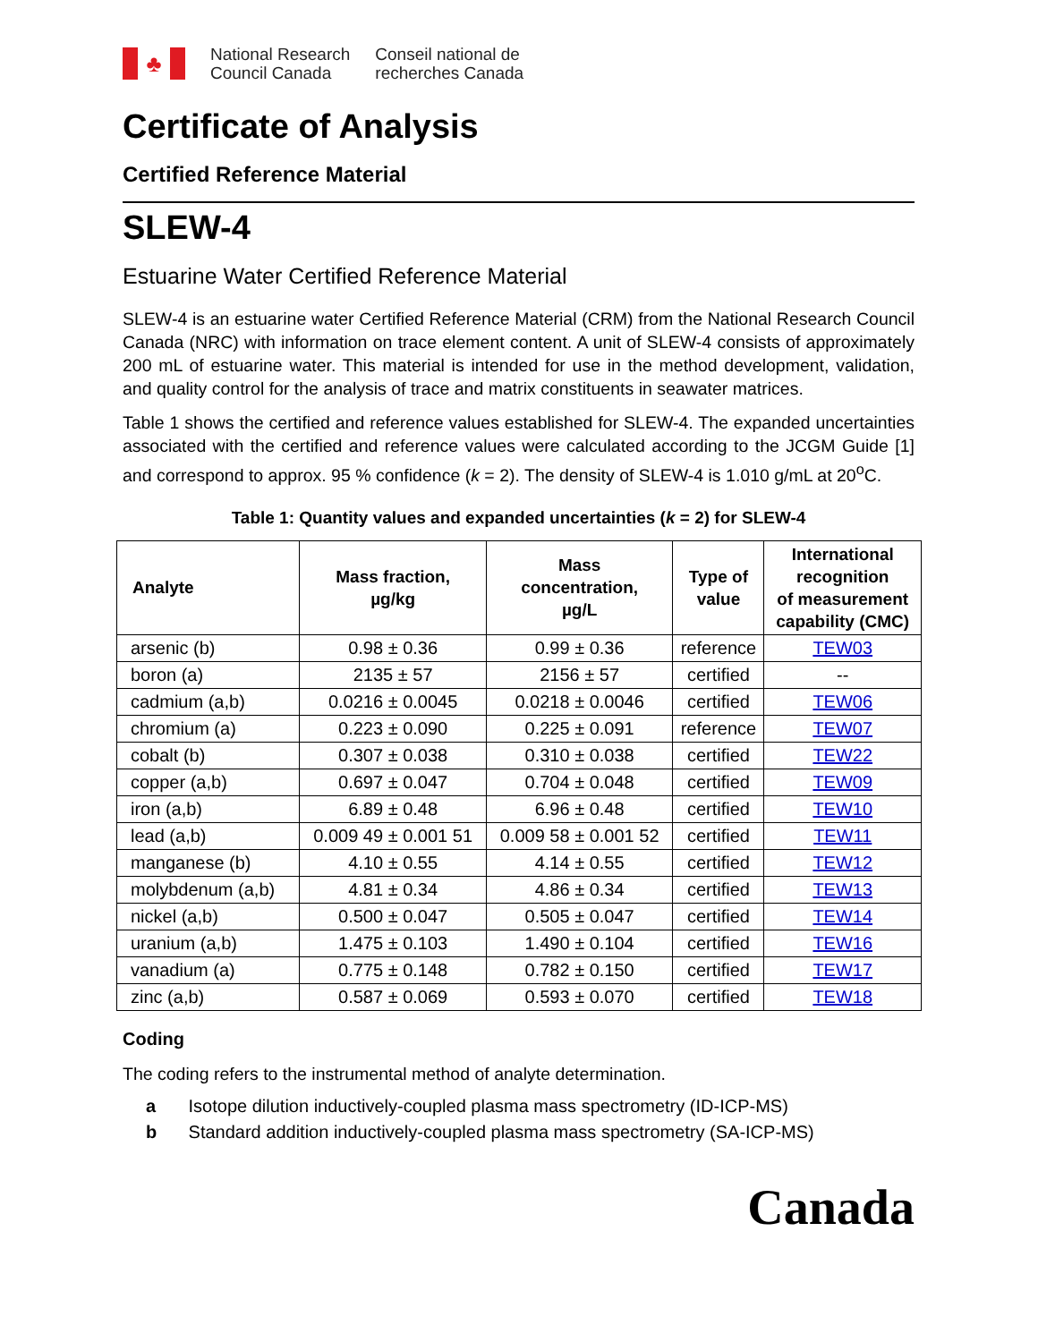♣
National Research
Council Canada
Conseil national de
recherches Canada
Certificate of Analysis
Certified Reference Material
SLEW-4
Estuarine Water Certified Reference Material
SLEW-4 is an estuarine water Certified Reference Material (CRM) from the National Research Council Canada (NRC) with information on trace element content. A unit of SLEW-4 consists of approximately 200 mL of estuarine water. This material is intended for use in the method development, validation, and quality control for the analysis of trace and matrix constituents in seawater matrices.
Table 1 shows the certified and reference values established for SLEW-4. The expanded uncertainties associated with the certified and reference values were calculated according to the JCGM Guide [1] and correspond to approx. 95 % confidence (k = 2). The density of SLEW-4 is 1.010 g/mL at 20<sup>o</sup>C.
Table 1: Quantity values and expanded uncertainties (k = 2) for SLEW-4
| Analyte | Mass fraction, µg/kg | Mass concentration, µg/L | Type of value | International recognition of measurement capability (CMC) |
| --- | --- | --- | --- | --- |
| arsenic (b) | 0.98 ± 0.36 | 0.99 ± 0.36 | reference | TEW03 |
| boron (a) | 2135 ± 57 | 2156 ± 57 | certified | -- |
| cadmium (a,b) | 0.0216 ± 0.0045 | 0.0218 ± 0.0046 | certified | TEW06 |
| chromium (a) | 0.223 ± 0.090 | 0.225 ± 0.091 | reference | TEW07 |
| cobalt (b) | 0.307 ± 0.038 | 0.310 ± 0.038 | certified | TEW22 |
| copper (a,b) | 0.697 ± 0.047 | 0.704 ± 0.048 | certified | TEW09 |
| iron (a,b) | 6.89 ± 0.48 | 6.96 ± 0.48 | certified | TEW10 |
| lead (a,b) | 0.009 49 ± 0.001 51 | 0.009 58 ± 0.001 52 | certified | TEW11 |
| manganese (b) | 4.10 ± 0.55 | 4.14 ± 0.55 | certified | TEW12 |
| molybdenum (a,b) | 4.81 ± 0.34 | 4.86 ± 0.34 | certified | TEW13 |
| nickel (a,b) | 0.500 ± 0.047 | 0.505 ± 0.047 | certified | TEW14 |
| uranium (a,b) | 1.475 ± 0.103 | 1.490 ± 0.104 | certified | TEW16 |
| vanadium (a) | 0.775 ± 0.148 | 0.782 ± 0.150 | certified | TEW17 |
| zinc (a,b) | 0.587 ± 0.069 | 0.593 ± 0.070 | certified | TEW18 |
Coding
The coding refers to the instrumental method of analyte determination.
a Isotope dilution inductively-coupled plasma mass spectrometry (ID-ICP-MS)
b Standard addition inductively-coupled plasma mass spectrometry (SA-ICP-MS)
Canada